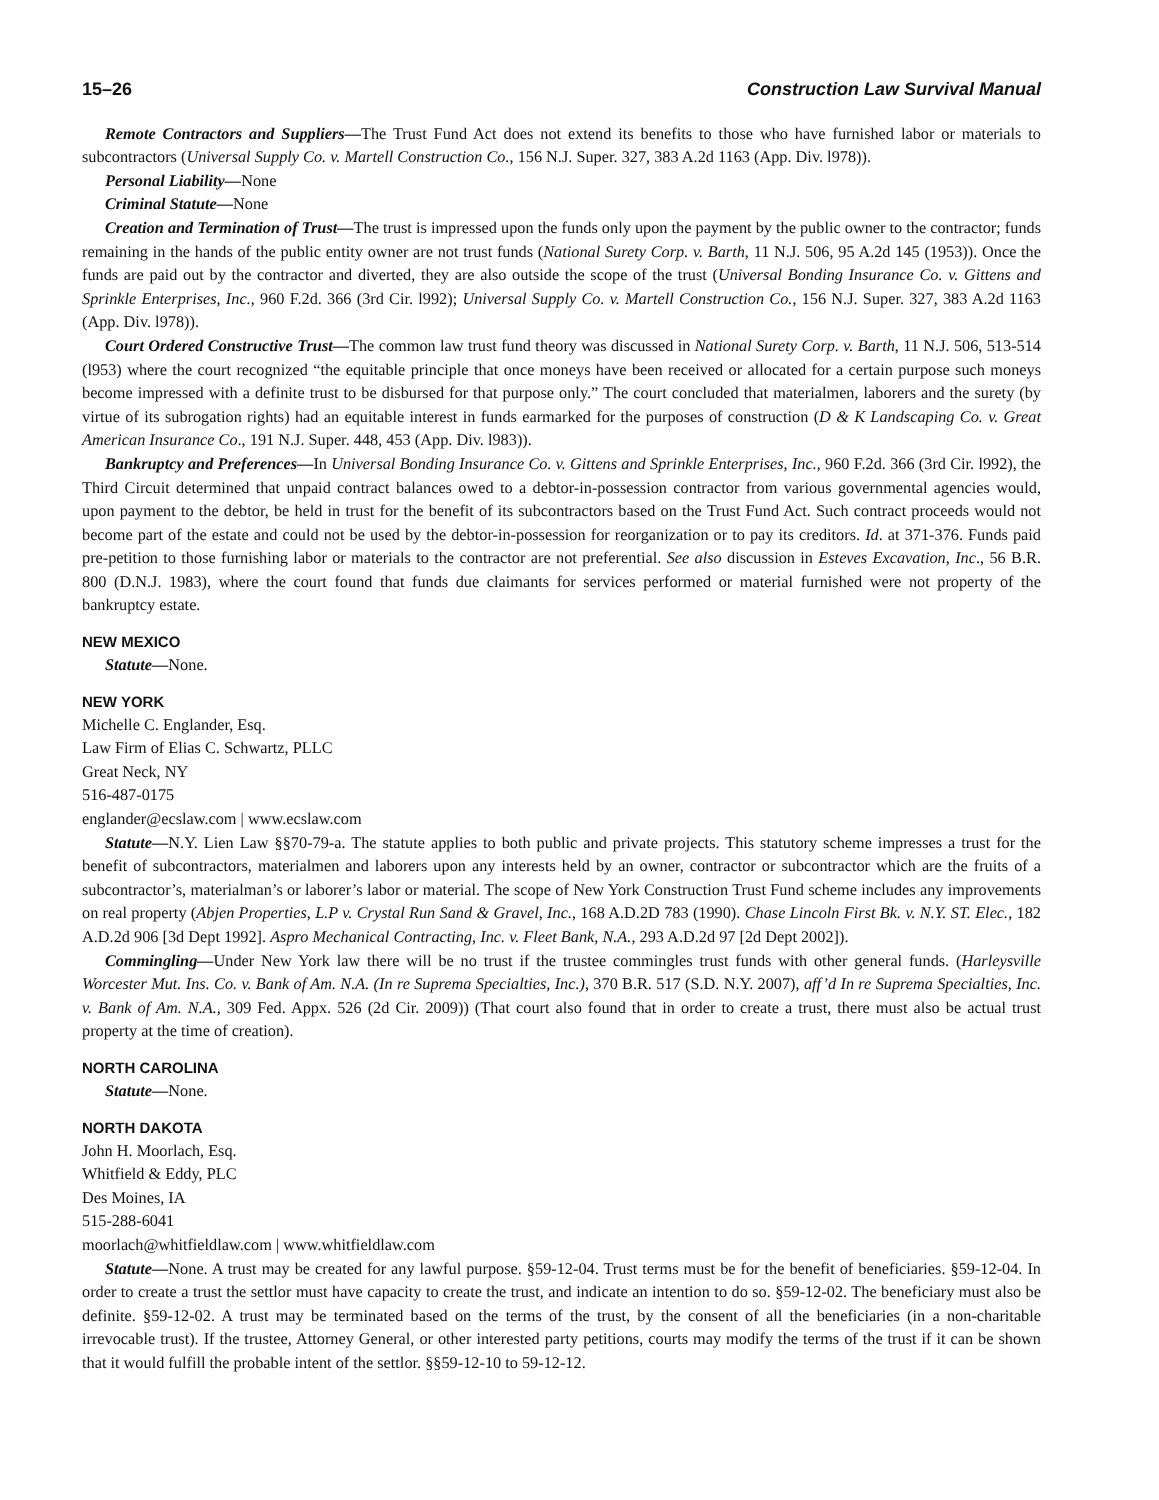15–26 Construction Law Survival Manual
Remote Contractors and Suppliers—The Trust Fund Act does not extend its benefits to those who have furnished labor or materials to subcontractors (Universal Supply Co. v. Martell Construction Co., 156 N.J. Super. 327, 383 A.2d 1163 (App. Div. l978)).
Personal Liability—None
Criminal Statute—None
Creation and Termination of Trust—The trust is impressed upon the funds only upon the payment by the public owner to the contractor; funds remaining in the hands of the public entity owner are not trust funds (National Surety Corp. v. Barth, 11 N.J. 506, 95 A.2d 145 (1953)). Once the funds are paid out by the contractor and diverted, they are also outside the scope of the trust (Universal Bonding Insurance Co. v. Gittens and Sprinkle Enterprises, Inc., 960 F.2d. 366 (3rd Cir. l992); Universal Supply Co. v. Martell Construction Co., 156 N.J. Super. 327, 383 A.2d 1163 (App. Div. l978)).
Court Ordered Constructive Trust—The common law trust fund theory was discussed in National Surety Corp. v. Barth, 11 N.J. 506, 513-514 (l953) where the court recognized “the equitable principle that once moneys have been received or allocated for a certain purpose such moneys become impressed with a definite trust to be disbursed for that purpose only.” The court concluded that materialmen, laborers and the surety (by virtue of its subrogation rights) had an equitable interest in funds earmarked for the purposes of construction (D & K Landscaping Co. v. Great American Insurance Co., 191 N.J. Super. 448, 453 (App. Div. l983)).
Bankruptcy and Preferences—In Universal Bonding Insurance Co. v. Gittens and Sprinkle Enterprises, Inc., 960 F.2d. 366 (3rd Cir. l992), the Third Circuit determined that unpaid contract balances owed to a debtor-in-possession contractor from various governmental agencies would, upon payment to the debtor, be held in trust for the benefit of its subcontractors based on the Trust Fund Act. Such contract proceeds would not become part of the estate and could not be used by the debtor-in-possession for reorganization or to pay its creditors. Id. at 371-376. Funds paid pre-petition to those furnishing labor or materials to the contractor are not preferential. See also discussion in Esteves Excavation, Inc., 56 B.R. 800 (D.N.J. 1983), where the court found that funds due claimants for services performed or material furnished were not property of the bankruptcy estate.
NEW MEXICO
Statute—None.
NEW YORK
Michelle C. Englander, Esq.
Law Firm of Elias C. Schwartz, PLLC
Great Neck, NY
516-487-0175
englander@ecslaw.com | www.ecslaw.com
Statute—N.Y. Lien Law §§70-79-a. The statute applies to both public and private projects. This statutory scheme impresses a trust for the benefit of subcontractors, materialmen and laborers upon any interests held by an owner, contractor or subcontractor which are the fruits of a subcontractor’s, materialman’s or laborer’s labor or material. The scope of New York Construction Trust Fund scheme includes any improvements on real property (Abjen Properties, L.P v. Crystal Run Sand & Gravel, Inc., 168 A.D.2D 783 (1990). Chase Lincoln First Bk. v. N.Y. ST. Elec., 182 A.D.2d 906 [3d Dept 1992]. Aspro Mechanical Contracting, Inc. v. Fleet Bank, N.A., 293 A.D.2d 97 [2d Dept 2002]).
Commingling—Under New York law there will be no trust if the trustee commingles trust funds with other general funds. (Harleysville Worcester Mut. Ins. Co. v. Bank of Am. N.A. (In re Suprema Specialties, Inc.), 370 B.R. 517 (S.D. N.Y. 2007), aff’d In re Suprema Specialties, Inc. v. Bank of Am. N.A., 309 Fed. Appx. 526 (2d Cir. 2009)) (That court also found that in order to create a trust, there must also be actual trust property at the time of creation).
NORTH CAROLINA
Statute—None.
NORTH DAKOTA
John H. Moorlach, Esq.
Whitfield & Eddy, PLC
Des Moines, IA
515-288-6041
moorlach@whitfieldlaw.com | www.whitfieldlaw.com
Statute—None. A trust may be created for any lawful purpose. §59-12-04. Trust terms must be for the benefit of beneficiaries. §59-12-04. In order to create a trust the settlor must have capacity to create the trust, and indicate an intention to do so. §59-12-02. The beneficiary must also be definite. §59-12-02. A trust may be terminated based on the terms of the trust, by the consent of all the beneficiaries (in a non-charitable irrevocable trust). If the trustee, Attorney General, or other interested party petitions, courts may modify the terms of the trust if it can be shown that it would fulfill the probable intent of the settlor. §§59-12-10 to 59-12-12.